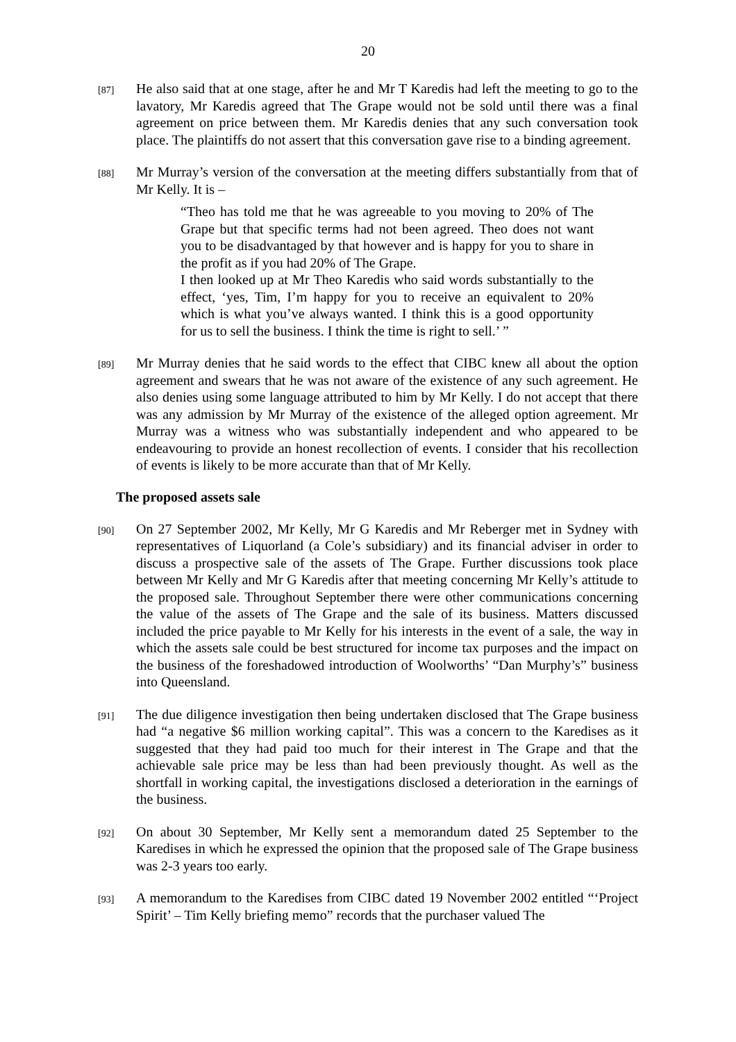20
[87]
He also said that at one stage, after he and Mr T Karedis had left the meeting to go to the lavatory, Mr Karedis agreed that The Grape would not be sold until there was a final agreement on price between them. Mr Karedis denies that any such conversation took place. The plaintiffs do not assert that this conversation gave rise to a binding agreement.
[88]
Mr Murray’s version of the conversation at the meeting differs substantially from that of Mr Kelly. It is –
“Theo has told me that he was agreeable to you moving to 20% of The Grape but that specific terms had not been agreed. Theo does not want you to be disadvantaged by that however and is happy for you to share in the profit as if you had 20% of The Grape.
I then looked up at Mr Theo Karedis who said words substantially to the effect, ‘yes, Tim, I’m happy for you to receive an equivalent to 20% which is what you’ve always wanted. I think this is a good opportunity for us to sell the business. I think the time is right to sell.’ ”
[89]
Mr Murray denies that he said words to the effect that CIBC knew all about the option agreement and swears that he was not aware of the existence of any such agreement. He also denies using some language attributed to him by Mr Kelly. I do not accept that there was any admission by Mr Murray of the existence of the alleged option agreement. Mr Murray was a witness who was substantially independent and who appeared to be endeavouring to provide an honest recollection of events. I consider that his recollection of events is likely to be more accurate than that of Mr Kelly.
The proposed assets sale
[90]
On 27 September 2002, Mr Kelly, Mr G Karedis and Mr Reberger met in Sydney with representatives of Liquorland (a Cole’s subsidiary) and its financial adviser in order to discuss a prospective sale of the assets of The Grape. Further discussions took place between Mr Kelly and Mr G Karedis after that meeting concerning Mr Kelly’s attitude to the proposed sale. Throughout September there were other communications concerning the value of the assets of The Grape and the sale of its business. Matters discussed included the price payable to Mr Kelly for his interests in the event of a sale, the way in which the assets sale could be best structured for income tax purposes and the impact on the business of the foreshadowed introduction of Woolworths’ “Dan Murphy’s” business into Queensland.
[91]
The due diligence investigation then being undertaken disclosed that The Grape business had “a negative $6 million working capital”. This was a concern to the Karedises as it suggested that they had paid too much for their interest in The Grape and that the achievable sale price may be less than had been previously thought. As well as the shortfall in working capital, the investigations disclosed a deterioration in the earnings of the business.
[92]
On about 30 September, Mr Kelly sent a memorandum dated 25 September to the Karedises in which he expressed the opinion that the proposed sale of The Grape business was 2-3 years too early.
[93]
A memorandum to the Karedises from CIBC dated 19 November 2002 entitled “‘Project Spirit’ – Tim Kelly briefing memo” records that the purchaser valued The